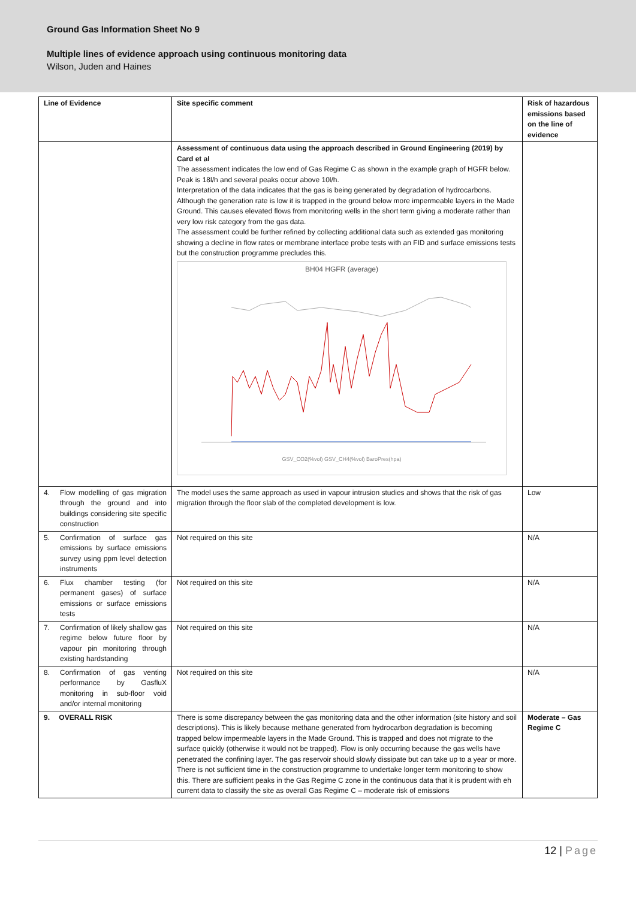Ground Gas Information Sheet No 9
Multiple lines of evidence approach using continuous monitoring data
Wilson, Juden and Haines
| Line of Evidence | Site specific comment | Risk of hazardous emissions based on the line of evidence |
| --- | --- | --- |
| | Assessment of continuous data using the approach described in Ground Engineering (2019) by Card et al The assessment indicates the low end of Gas Regime C as shown in the example graph of HGFR below. Peak is 18l/h and several peaks occur above 10l/h. Interpretation of the data indicates that the gas is being generated by degradation of hydrocarbons. Although the generation rate is low it is trapped in the ground below more impermeable layers in the Made Ground. This causes elevated flows from monitoring wells in the short term giving a moderate rather than very low risk category from the gas data. The assessment could be further refined by collecting additional data such as extended gas monitoring showing a decline in flow rates or membrane interface probe tests with an FID and surface emissions tests but the construction programme precludes this. BH04 HGFR (average) GSV_CO2(%vol) GSV_CH4(%vol) BaroPres(hpa) | |
| 4. Flow modelling of gas migration through the ground and into buildings considering site specific construction | The model uses the same approach as used in vapour intrusion studies and shows that the risk of gas migration through the floor slab of the completed development is low. | Low |
| 5. Confirmation of surface gas emissions by surface emissions survey using ppm level detection instruments | Not required on this site | N/A |
| 6. Flux chamber testing (for permanent gases) of surface emissions or surface emissions tests | Not required on this site | N/A |
| 7. Confirmation of likely shallow gas regime below future floor by vapour pin monitoring through existing hardstanding | Not required on this site | N/A |
| 8. Confirmation of gas venting performance by GasfluX monitoring in sub-floor void and/or internal monitoring | Not required on this site | N/A |
| 9. OVERALL RISK | There is some discrepancy between the gas monitoring data and the other information (site history and soil descriptions). This is likely because methane generated from hydrocarbon degradation is becoming trapped below impermeable layers in the Made Ground. This is trapped and does not migrate to the surface quickly (otherwise it would not be trapped). Flow is only occurring because the gas wells have penetrated the confining layer. The gas reservoir should slowly dissipate but can take up to a year or more. There is not sufficient time in the construction programme to undertake longer term monitoring to show this. There are sufficient peaks in the Gas Regime C zone in the continuous data that it is prudent with eh current data to classify the site as overall Gas Regime C – moderate risk of emissions | Moderate – Gas Regime C |
12 | Page